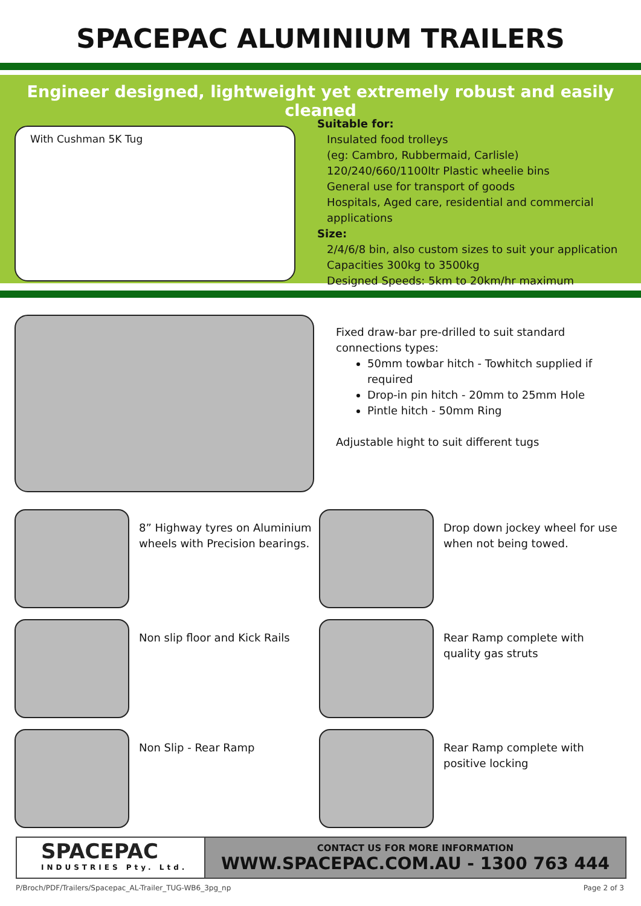SPACEPAC ALUMINIUM TRAILERS
Engineer designed, lightweight yet extremely robust and easily cleaned
With Cushman 5K Tug
Suitable for:
Insulated food trolleys
(eg: Cambro, Rubbermaid, Carlisle)
120/240/660/1100ltr Plastic wheelie bins
General use for transport of goods
Hospitals, Aged care, residential and commercial applications
Size:
2/4/6/8 bin, also custom sizes to suit your application
Capacities 300kg to 3500kg
Designed Speeds: 5km to 20km/hr maximum
Fixed draw-bar pre-drilled to suit standard connections types:
50mm towbar hitch - Towhitch supplied if required
Drop-in pin hitch - 20mm to 25mm Hole
Pintle hitch - 50mm Ring
Adjustable hight to suit different tugs
8” Highway tyres on Aluminium wheels with Precision bearings.
Drop down jockey wheel for use when not being towed.
Non slip floor and Kick Rails
Rear Ramp complete with quality gas struts
Non Slip - Rear Ramp
Rear Ramp complete with positive locking
SPACEPAC
INDUSTRIES Pty. Ltd.
CONTACT US FOR MORE INFORMATION
WWW.SPACEPAC.COM.AU - 1300 763 444
P/Broch/PDF/Trailers/Spacepac_AL-Trailer_TUG-WB6_3pg_np Page 2 of 3